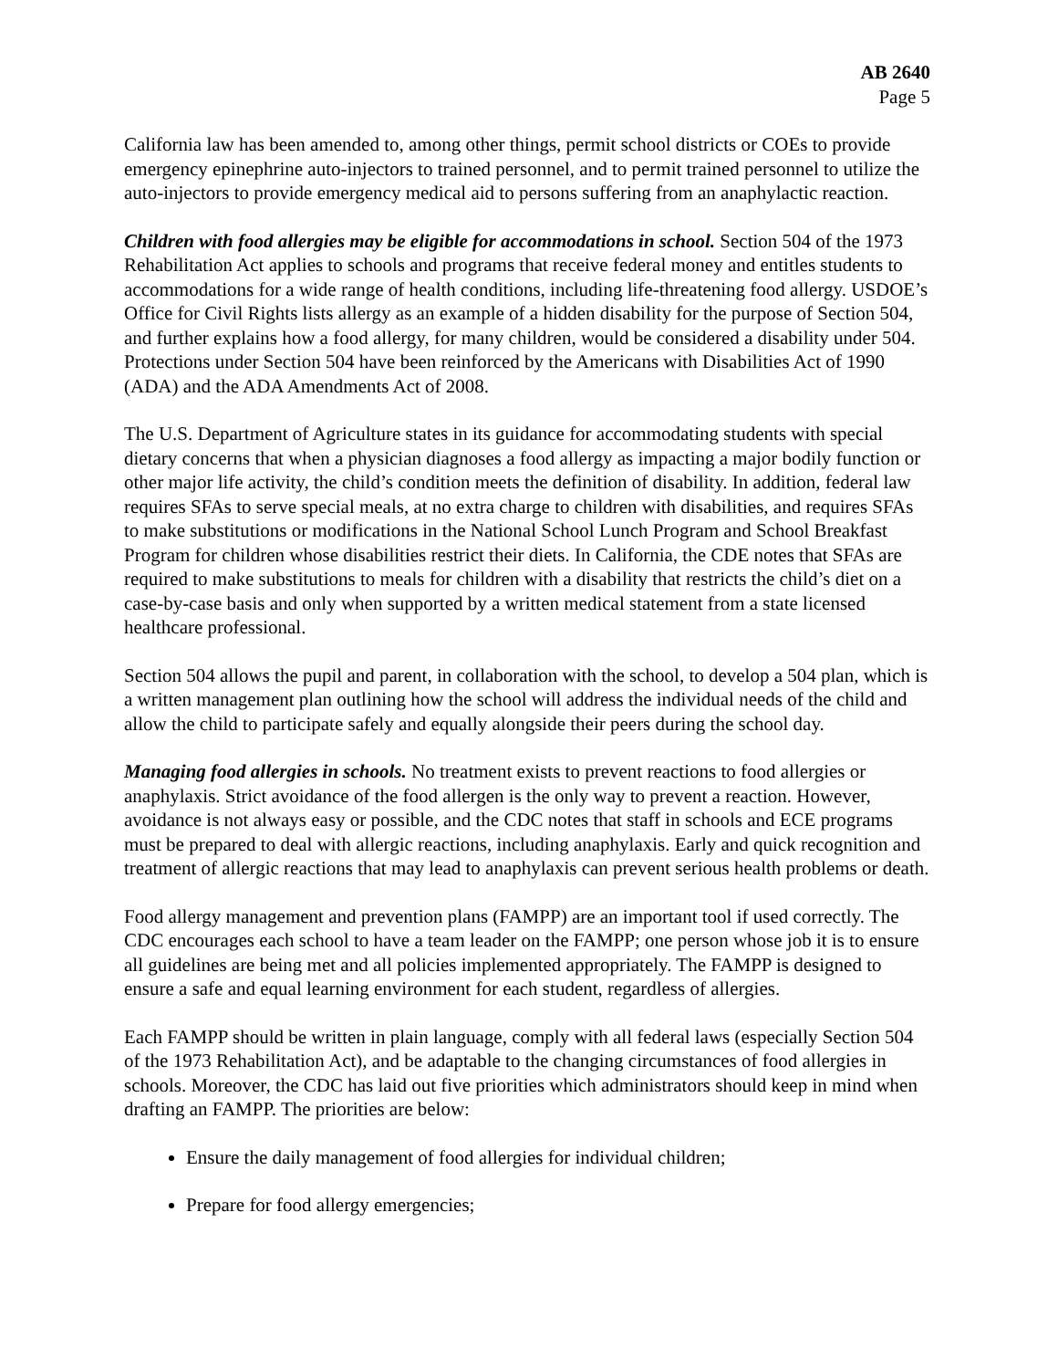AB 2640
Page 5
California law has been amended to, among other things, permit school districts or COEs to provide emergency epinephrine auto-injectors to trained personnel, and to permit trained personnel to utilize the auto-injectors to provide emergency medical aid to persons suffering from an anaphylactic reaction.
Children with food allergies may be eligible for accommodations in school. Section 504 of the 1973 Rehabilitation Act applies to schools and programs that receive federal money and entitles students to accommodations for a wide range of health conditions, including life-threatening food allergy. USDOE’s Office for Civil Rights lists allergy as an example of a hidden disability for the purpose of Section 504, and further explains how a food allergy, for many children, would be considered a disability under 504. Protections under Section 504 have been reinforced by the Americans with Disabilities Act of 1990 (ADA) and the ADA Amendments Act of 2008.
The U.S. Department of Agriculture states in its guidance for accommodating students with special dietary concerns that when a physician diagnoses a food allergy as impacting a major bodily function or other major life activity, the child’s condition meets the definition of disability. In addition, federal law requires SFAs to serve special meals, at no extra charge to children with disabilities, and requires SFAs to make substitutions or modifications in the National School Lunch Program and School Breakfast Program for children whose disabilities restrict their diets. In California, the CDE notes that SFAs are required to make substitutions to meals for children with a disability that restricts the child’s diet on a case-by-case basis and only when supported by a written medical statement from a state licensed healthcare professional.
Section 504 allows the pupil and parent, in collaboration with the school, to develop a 504 plan, which is a written management plan outlining how the school will address the individual needs of the child and allow the child to participate safely and equally alongside their peers during the school day.
Managing food allergies in schools. No treatment exists to prevent reactions to food allergies or anaphylaxis. Strict avoidance of the food allergen is the only way to prevent a reaction. However, avoidance is not always easy or possible, and the CDC notes that staff in schools and ECE programs must be prepared to deal with allergic reactions, including anaphylaxis. Early and quick recognition and treatment of allergic reactions that may lead to anaphylaxis can prevent serious health problems or death.
Food allergy management and prevention plans (FAMPP) are an important tool if used correctly. The CDC encourages each school to have a team leader on the FAMPP; one person whose job it is to ensure all guidelines are being met and all policies implemented appropriately. The FAMPP is designed to ensure a safe and equal learning environment for each student, regardless of allergies.
Each FAMPP should be written in plain language, comply with all federal laws (especially Section 504 of the 1973 Rehabilitation Act), and be adaptable to the changing circumstances of food allergies in schools. Moreover, the CDC has laid out five priorities which administrators should keep in mind when drafting an FAMPP. The priorities are below:
Ensure the daily management of food allergies for individual children;
Prepare for food allergy emergencies;